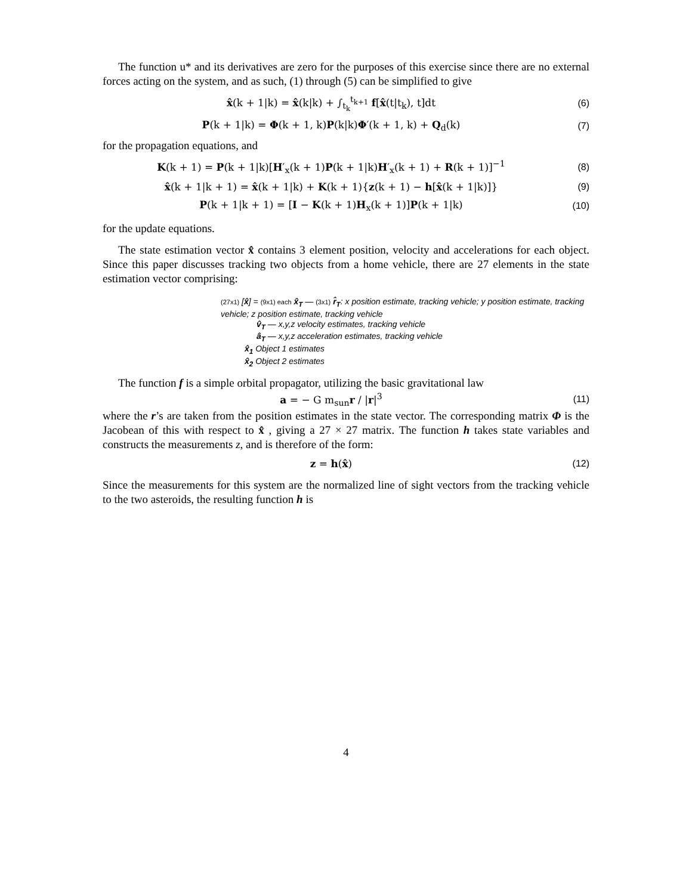The function u* and its derivatives are zero for the purposes of this exercise since there are no external forces acting on the system, and as such, (1) through (5) can be simplified to give
x̂(k + 1|k) = x̂(k|k) + ∫<sub>t<sub>k</sub></sub><sup>t<sub>k+1</sub></sup> f[x̂(t|t<sub>k</sub>), t]dt
(6)
P(k + 1|k) = Φ(k + 1, k)P(k|k)Φ′(k + 1, k) + Q<sub>d</sub>(k)
(7)
for the propagation equations, and
K(k + 1) = P(k + 1|k)[H′<sub>x</sub>(k + 1)P(k + 1|k)H′<sub>x</sub>(k + 1) + R(k + 1)]<sup>−1</sup>
(8)
x̂(k + 1|k + 1) = x̂(k + 1|k) + K(k + 1){z(k + 1) − h[x̂(k + 1|k)]}
(9)
P(k + 1|k + 1) = [I − K(k + 1)H<sub>x</sub>(k + 1)]P(k + 1|k)
(10)
for the update equations.
The state estimation vector x̂ contains 3 element position, velocity and accelerations for each object. Since this paper discusses tracking two objects from a home vehicle, there are 27 elements in the state estimation vector comprising:
(27x1) [x̂] = (9x1) each x̂<sub>T</sub> — (3x1) r̂<sub>T</sub>: x position estimate, tracking vehicle; y position estimate, tracking vehicle; z position estimate, tracking vehicle
v̂<sub>T</sub> — x,y,z velocity estimates, tracking vehicle
â<sub>T</sub> — x,y,z acceleration estimates, tracking vehicle
x̂<sub>1</sub> Object 1 estimates
x̂<sub>2</sub> Object 2 estimates
The function f is a simple orbital propagator, utilizing the basic gravitational law
a = − G m<sub>sun</sub>r / |r|<sup>3</sup> (11)
where the r’s are taken from the position estimates in the state vector. The corresponding matrix Φ is the Jacobean of this with respect to x̂ , giving a 27 × 27 matrix. The function h takes state variables and constructs the measurements z, and is therefore of the form:
z = h(x̂) (12)
Since the measurements for this system are the normalized line of sight vectors from the tracking vehicle to the two asteroids, the resulting function h is
4